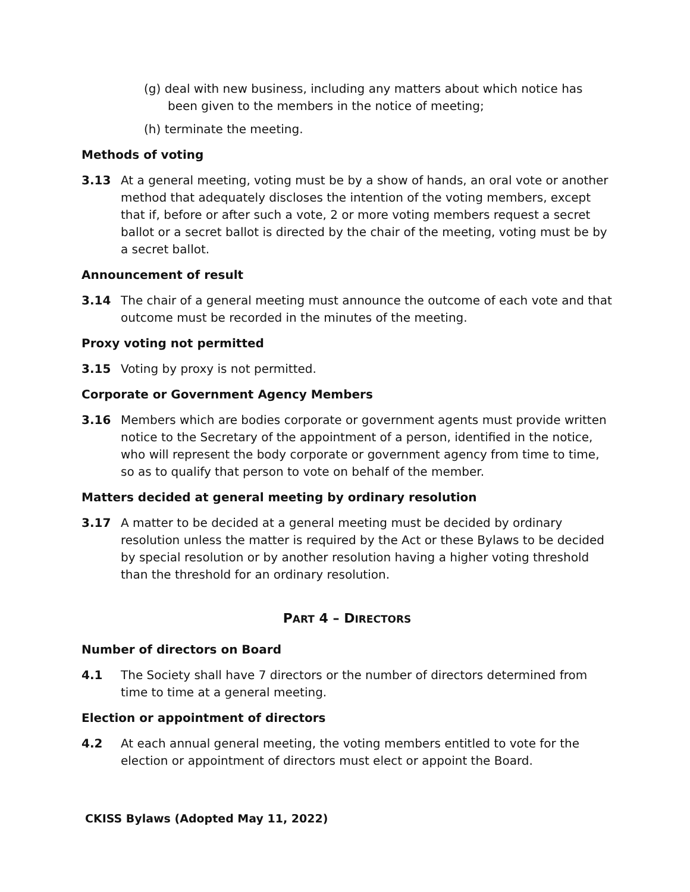(g) deal with new business, including any matters about which notice has been given to the members in the notice of meeting;
(h) terminate the meeting.
Methods of voting
3.13 At a general meeting, voting must be by a show of hands, an oral vote or another method that adequately discloses the intention of the voting members, except that if, before or after such a vote, 2 or more voting members request a secret ballot or a secret ballot is directed by the chair of the meeting, voting must be by a secret ballot.
Announcement of result
3.14 The chair of a general meeting must announce the outcome of each vote and that outcome must be recorded in the minutes of the meeting.
Proxy voting not permitted
3.15 Voting by proxy is not permitted.
Corporate or Government Agency Members
3.16 Members which are bodies corporate or government agents must provide written notice to the Secretary of the appointment of a person, identified in the notice, who will represent the body corporate or government agency from time to time, so as to qualify that person to vote on behalf of the member.
Matters decided at general meeting by ordinary resolution
3.17 A matter to be decided at a general meeting must be decided by ordinary resolution unless the matter is required by the Act or these Bylaws to be decided by special resolution or by another resolution having a higher voting threshold than the threshold for an ordinary resolution.
PART 4 – DIRECTORS
Number of directors on Board
4.1 The Society shall have 7 directors or the number of directors determined from time to time at a general meeting.
Election or appointment of directors
4.2 At each annual general meeting, the voting members entitled to vote for the election or appointment of directors must elect or appoint the Board.
CKISS Bylaws (Adopted May 11, 2022)